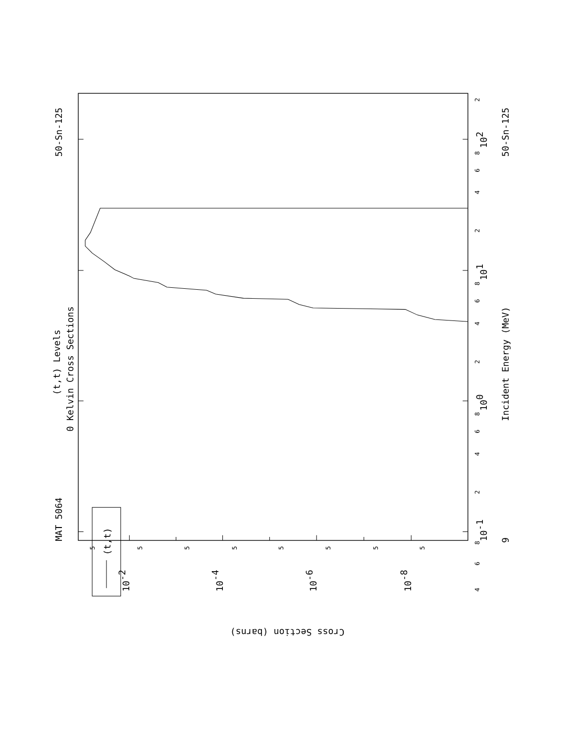(t,t)
MAT 5064
50-Sn-125
50-Sn-125
(t,t) Levels
0 Kelvin Cross Sections
Incident Energy (MeV)
9
4
6
8
10-1
2
4
6
8
100
2
4
6
8
101
2
4
6
8
102
2
5
5
5
5
5
5
5
5
10-2
10-4
10-6
10-8
Cross Section (barns)